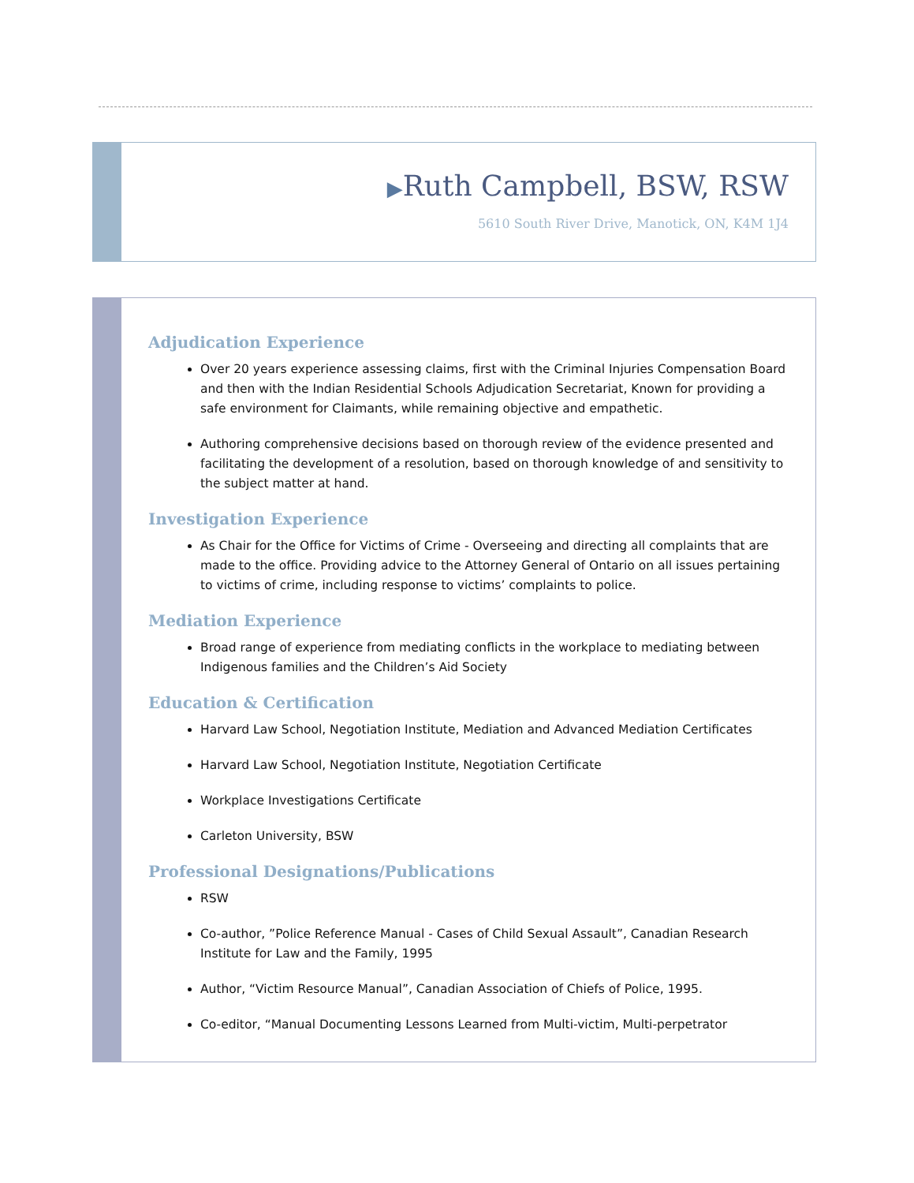▶Ruth Campbell, BSW, RSW
5610 South River Drive, Manotick, ON, K4M 1J4
Adjudication Experience
Over 20 years experience assessing claims, first with the Criminal Injuries Compensation Board and then with the Indian Residential Schools Adjudication Secretariat, Known for providing a safe environment for Claimants, while remaining objective and empathetic.
Authoring comprehensive decisions based on thorough review of the evidence presented and facilitating the development of a resolution, based on thorough knowledge of and sensitivity to the subject matter at hand.
Investigation Experience
As Chair for the Office for Victims of Crime - Overseeing and directing all complaints that are made to the office. Providing advice to the Attorney General of Ontario on all issues pertaining to victims of crime, including response to victims’ complaints to police.
Mediation Experience
Broad range of experience from mediating conflicts in the workplace to mediating between Indigenous families and the Children’s Aid Society
Education & Certification
Harvard Law School, Negotiation Institute, Mediation and Advanced Mediation Certificates
Harvard Law School, Negotiation Institute, Negotiation Certificate
Workplace Investigations Certificate
Carleton University, BSW
Professional Designations/Publications
RSW
Co-author, ”Police Reference Manual - Cases of Child Sexual Assault”, Canadian Research Institute for Law and the Family, 1995
Author, “Victim Resource Manual”, Canadian Association of Chiefs of Police, 1995.
Co-editor, “Manual Documenting Lessons Learned from Multi-victim, Multi-perpetrator